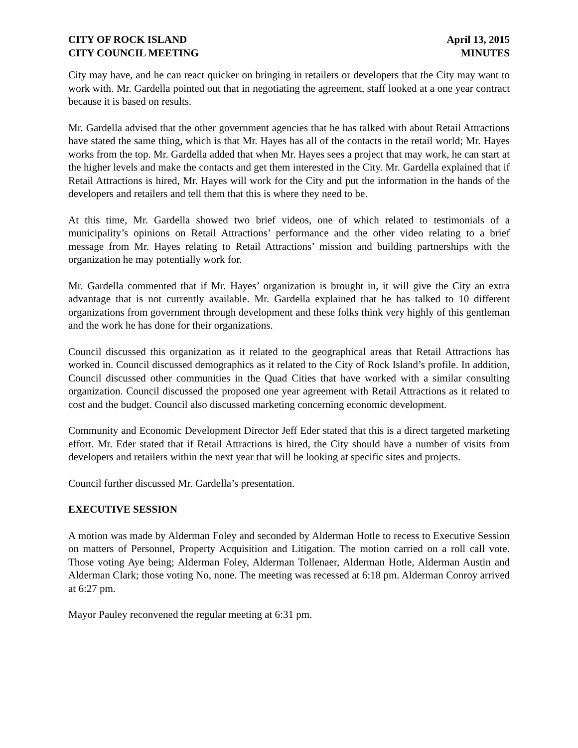CITY OF ROCK ISLAND
CITY COUNCIL MEETING
April 13, 2015
MINUTES
City may have, and he can react quicker on bringing in retailers or developers that the City may want to work with. Mr. Gardella pointed out that in negotiating the agreement, staff looked at a one year contract because it is based on results.
Mr. Gardella advised that the other government agencies that he has talked with about Retail Attractions have stated the same thing, which is that Mr. Hayes has all of the contacts in the retail world; Mr. Hayes works from the top. Mr. Gardella added that when Mr. Hayes sees a project that may work, he can start at the higher levels and make the contacts and get them interested in the City. Mr. Gardella explained that if Retail Attractions is hired, Mr. Hayes will work for the City and put the information in the hands of the developers and retailers and tell them that this is where they need to be.
At this time, Mr. Gardella showed two brief videos, one of which related to testimonials of a municipality’s opinions on Retail Attractions’ performance and the other video relating to a brief message from Mr. Hayes relating to Retail Attractions’ mission and building partnerships with the organization he may potentially work for.
Mr. Gardella commented that if Mr. Hayes’ organization is brought in, it will give the City an extra advantage that is not currently available. Mr. Gardella explained that he has talked to 10 different organizations from government through development and these folks think very highly of this gentleman and the work he has done for their organizations.
Council discussed this organization as it related to the geographical areas that Retail Attractions has worked in. Council discussed demographics as it related to the City of Rock Island’s profile. In addition, Council discussed other communities in the Quad Cities that have worked with a similar consulting organization. Council discussed the proposed one year agreement with Retail Attractions as it related to cost and the budget. Council also discussed marketing concerning economic development.
Community and Economic Development Director Jeff Eder stated that this is a direct targeted marketing effort. Mr. Eder stated that if Retail Attractions is hired, the City should have a number of visits from developers and retailers within the next year that will be looking at specific sites and projects.
Council further discussed Mr. Gardella’s presentation.
EXECUTIVE SESSION
A motion was made by Alderman Foley and seconded by Alderman Hotle to recess to Executive Session on matters of Personnel, Property Acquisition and Litigation. The motion carried on a roll call vote. Those voting Aye being; Alderman Foley, Alderman Tollenaer, Alderman Hotle, Alderman Austin and Alderman Clark; those voting No, none. The meeting was recessed at 6:18 pm. Alderman Conroy arrived at 6:27 pm.
Mayor Pauley reconvened the regular meeting at 6:31 pm.